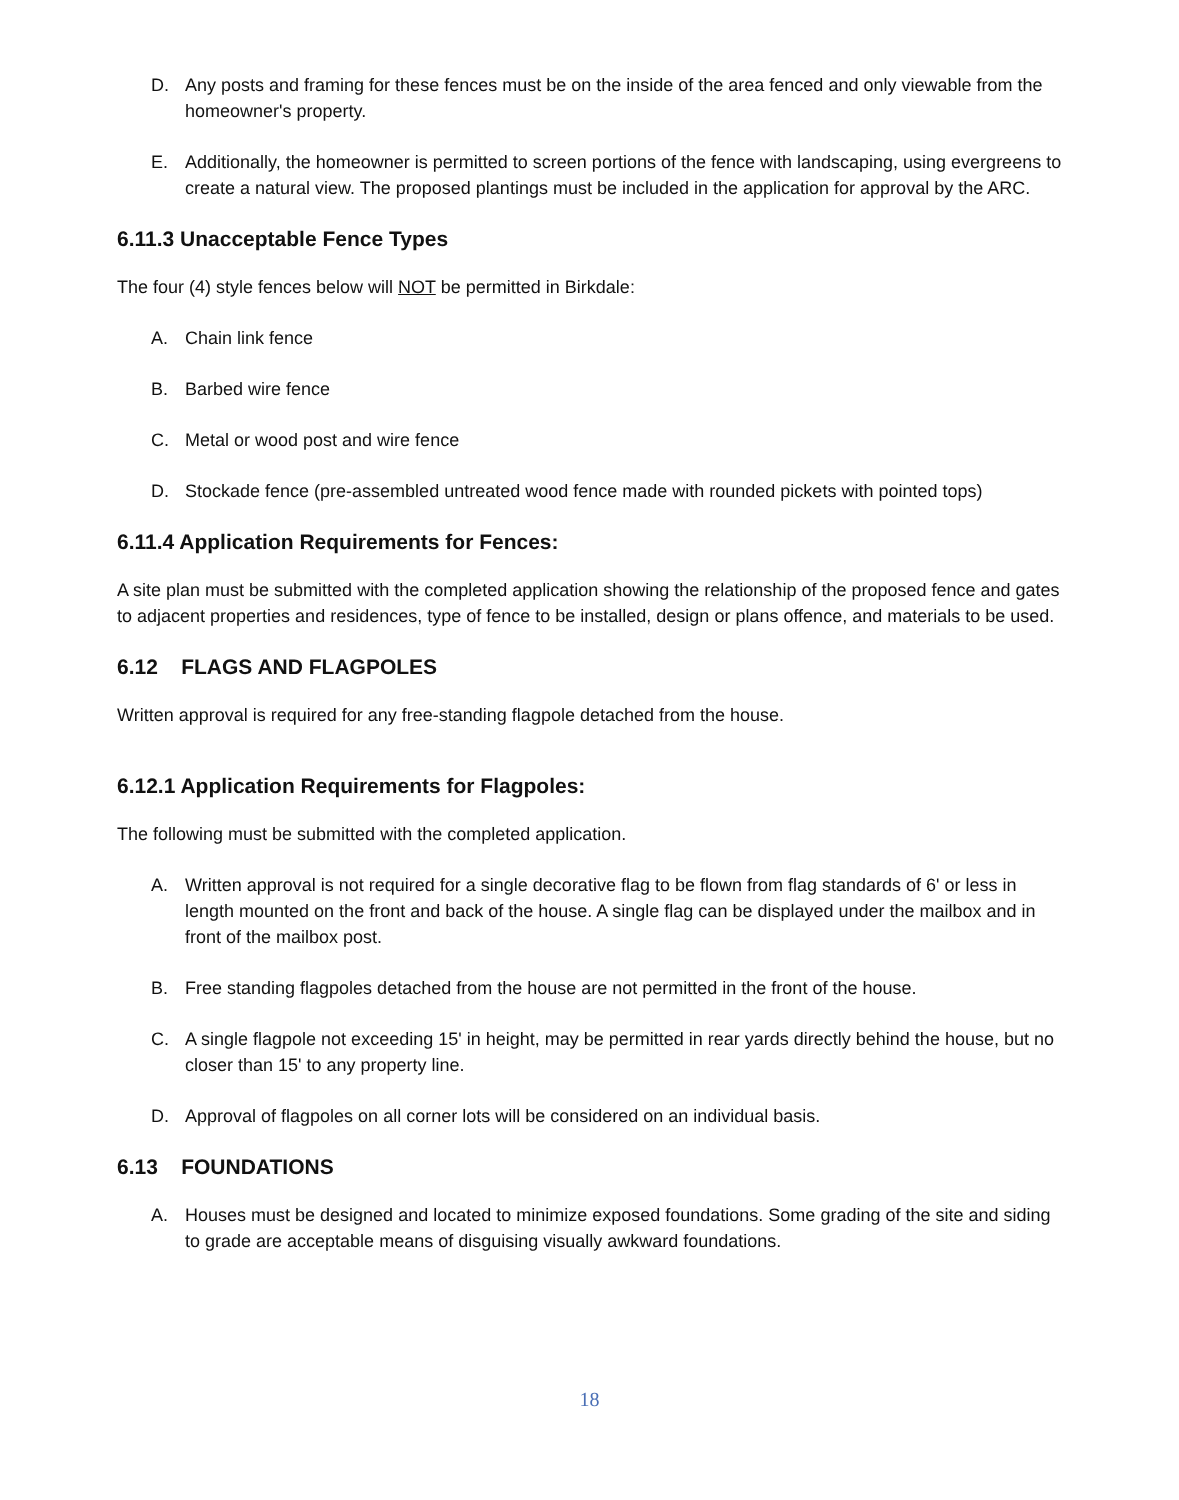D. Any posts and framing for these fences must be on the inside of the area fenced and only viewable from the homeowner's property.
E. Additionally, the homeowner is permitted to screen portions of the fence with landscaping, using evergreens to create a natural view. The proposed plantings must be included in the application for approval by the ARC.
6.11.3 Unacceptable Fence Types
The four (4) style fences below will NOT be permitted in Birkdale:
A. Chain link fence
B. Barbed wire fence
C. Metal or wood post and wire fence
D. Stockade fence (pre-assembled untreated wood fence made with rounded pickets with pointed tops)
6.11.4 Application Requirements for Fences:
A site plan must be submitted with the completed application showing the relationship of the proposed fence and gates to adjacent properties and residences, type of fence to be installed, design or plans offence, and materials to be used.
6.12 FLAGS AND FLAGPOLES
Written approval is required for any free-standing flagpole detached from the house.
6.12.1 Application Requirements for Flagpoles:
The following must be submitted with the completed application.
A. Written approval is not required for a single decorative flag to be flown from flag standards of 6' or less in length mounted on the front and back of the house. A single flag can be displayed under the mailbox and in front of the mailbox post.
B. Free standing flagpoles detached from the house are not permitted in the front of the house.
C. A single flagpole not exceeding 15' in height, may be permitted in rear yards directly behind the house, but no closer than 15' to any property line.
D. Approval of flagpoles on all corner lots will be considered on an individual basis.
6.13 FOUNDATIONS
A. Houses must be designed and located to minimize exposed foundations. Some grading of the site and siding to grade are acceptable means of disguising visually awkward foundations.
18